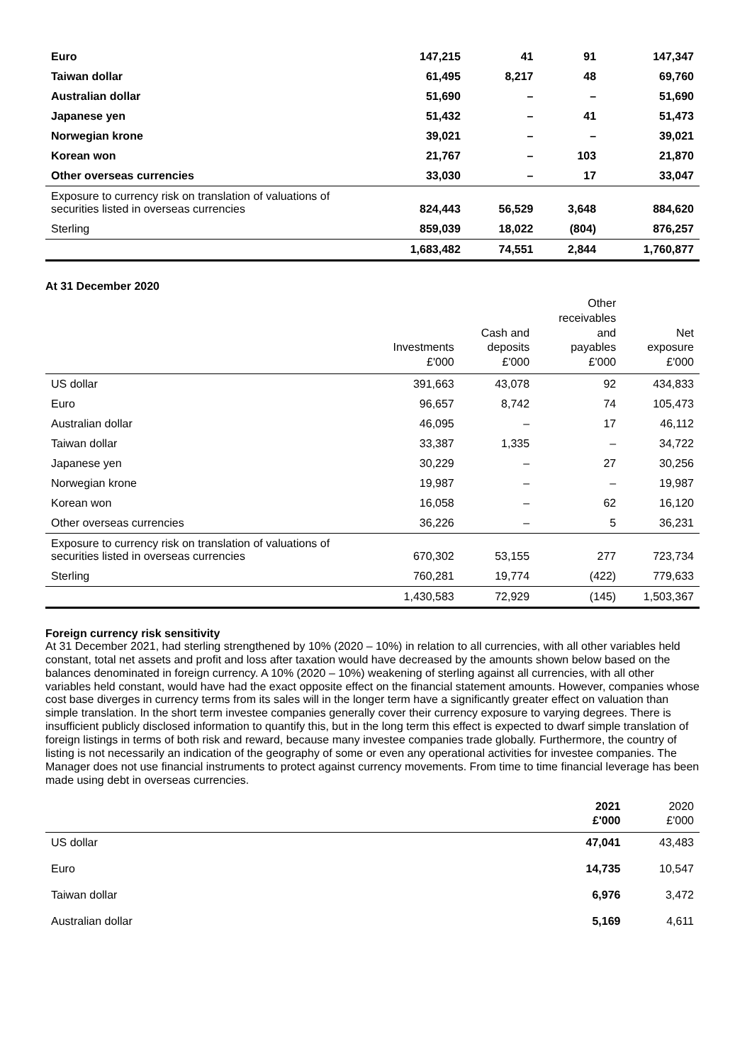| Euro | 147,215 | 41 | 91 | 147,347 |
| Taiwan dollar | 61,495 | 8,217 | 48 | 69,760 |
| Australian dollar | 51,690 | – | – | 51,690 |
| Japanese yen | 51,432 | – | 41 | 51,473 |
| Norwegian krone | 39,021 | – | – | 39,021 |
| Korean won | 21,767 | – | 103 | 21,870 |
| Other overseas currencies | 33,030 | – | 17 | 33,047 |
| Exposure to currency risk on translation of valuations of securities listed in overseas currencies | 824,443 | 56,529 | 3,648 | 884,620 |
| Sterling | 859,039 | 18,022 | (804) | 876,257 |
| | 1,683,482 | 74,551 | 2,844 | 1,760,877 |
At 31 December 2020
| | Investments £'000 | Cash and deposits £'000 | Other receivables and payables £'000 | Net exposure £'000 |
| --- | --- | --- | --- | --- |
| US dollar | 391,663 | 43,078 | 92 | 434,833 |
| Euro | 96,657 | 8,742 | 74 | 105,473 |
| Australian dollar | 46,095 | – | 17 | 46,112 |
| Taiwan dollar | 33,387 | 1,335 | – | 34,722 |
| Japanese yen | 30,229 | – | 27 | 30,256 |
| Norwegian krone | 19,987 | – | – | 19,987 |
| Korean won | 16,058 | – | 62 | 16,120 |
| Other overseas currencies | 36,226 | – | 5 | 36,231 |
| Exposure to currency risk on translation of valuations of securities listed in overseas currencies | 670,302 | 53,155 | 277 | 723,734 |
| Sterling | 760,281 | 19,774 | (422) | 779,633 |
| | 1,430,583 | 72,929 | (145) | 1,503,367 |
Foreign currency risk sensitivity
At 31 December 2021, had sterling strengthened by 10% (2020 – 10%) in relation to all currencies, with all other variables held constant, total net assets and profit and loss after taxation would have decreased by the amounts shown below based on the balances denominated in foreign currency. A 10% (2020 – 10%) weakening of sterling against all currencies, with all other variables held constant, would have had the exact opposite effect on the financial statement amounts. However, companies whose cost base diverges in currency terms from its sales will in the longer term have a significantly greater effect on valuation than simple translation. In the short term investee companies generally cover their currency exposure to varying degrees. There is insufficient publicly disclosed information to quantify this, but in the long term this effect is expected to dwarf simple translation of foreign listings in terms of both risk and reward, because many investee companies trade globally. Furthermore, the country of listing is not necessarily an indication of the geography of some or even any operational activities for investee companies. The Manager does not use financial instruments to protect against currency movements. From time to time financial leverage has been made using debt in overseas currencies.
| | 2021 £'000 | 2020 £'000 |
| --- | --- | --- |
| US dollar | 47,041 | 43,483 |
| Euro | 14,735 | 10,547 |
| Taiwan dollar | 6,976 | 3,472 |
| Australian dollar | 5,169 | 4,611 |